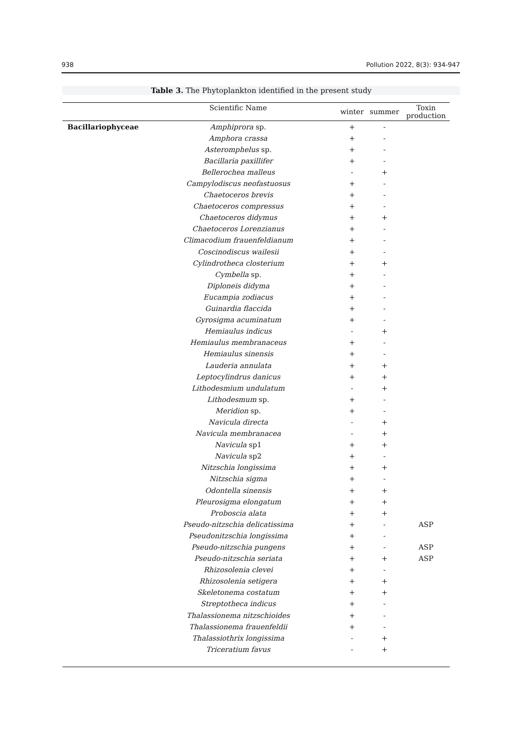938 Pollution 2022, 8(3): 934-947
Table 3. The Phytoplankton identified in the present study
| | Scientific Name | winter | summer | Toxin production |
| --- | --- | --- | --- | --- |
| Bacillariophyceae | Amphiprora sp. | + | - | |
| | Amphora crassa | + | - | |
| | Asteromphelus sp. | + | - | |
| | Bacillaria paxillifer | + | - | |
| | Bellerochea malleus | - | + | |
| | Campylodiscus neofastuosus | + | - | |
| | Chaetoceros brevis | + | - | |
| | Chaetoceros compressus | + | - | |
| | Chaetoceros didymus | + | + | |
| | Chaetoceros Lorenzianus | + | - | |
| | Climacodium frauenfeldianum | + | - | |
| | Coscinodiscus wailesii | + | - | |
| | Cylindrotheca closterium | + | + | |
| | Cymbella sp. | + | - | |
| | Diploneis didyma | + | - | |
| | Eucampia zodiacus | + | - | |
| | Guinardia flaccida | + | - | |
| | Gyrosigma acuminatum | + | - | |
| | Hemiaulus indicus | - | + | |
| | Hemiaulus membranaceus | + | - | |
| | Hemiaulus sinensis | + | - | |
| | Lauderia annulata | + | + | |
| | Leptocylindrus danicus | + | + | |
| | Lithodesmium undulatum | - | + | |
| | Lithodesmum sp. | + | - | |
| | Meridion sp. | + | - | |
| | Navicula directa | - | + | |
| | Navicula membranacea | - | + | |
| | Navicula sp1 | + | + | |
| | Navicula sp2 | + | - | |
| | Nitzschia longissima | + | + | |
| | Nitzschia sigma | + | - | |
| | Odontella sinensis | + | + | |
| | Pleurosigma elongatum | + | + | |
| | Proboscia alata | + | + | |
| | Pseudo-nitzschia delicatissima | + | - | ASP |
| | Pseudonitzschia longissima | + | - | |
| | Pseudo-nitzschia pungens | + | - | ASP |
| | Pseudo-nitzschia seriata | + | + | ASP |
| | Rhizosolenia clevei | + | - | |
| | Rhizosolenia setigera | + | + | |
| | Skeletonema costatum | + | + | |
| | Streptotheca indicus | + | - | |
| | Thalassionema nitzschioides | + | - | |
| | Thalassionema frauenfeldii | + | - | |
| | Thalassiothrix longissima | - | + | |
| | Triceratium favus | - | + | |